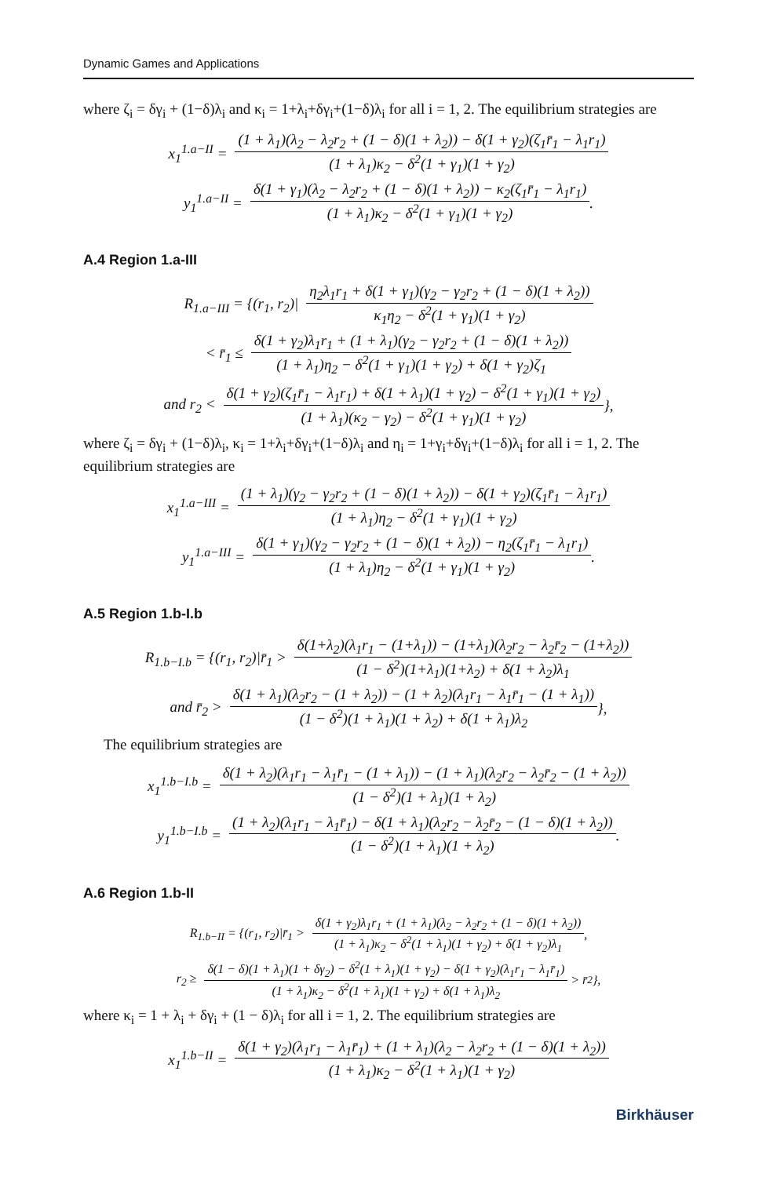Dynamic Games and Applications
where ζ<sub>i</sub> = δγ<sub>i</sub> + (1−δ)λ<sub>i</sub> and κ<sub>i</sub> = 1+λ<sub>i</sub>+δγ<sub>i</sub>+(1−δ)λ<sub>i</sub> for all i = 1, 2. The equilibrium strategies are
x<sub>1</sub><sup>1.a−II</sup> = (1 + λ<sub>1</sub>)(λ<sub>2</sub> − λ<sub>2</sub>r<sub>2</sub> + (1 − δ)(1 + λ<sub>2</sub>)) − δ(1 + γ<sub>2</sub>)(ζ<sub>1</sub>r̄<sub>1</sub> − λ<sub>1</sub>r<sub>1</sub>) (1 + λ<sub>1</sub>)κ<sub>2</sub> − δ<sup>2</sup>(1 + γ<sub>1</sub>)(1 + γ<sub>2</sub>)
y<sub>1</sub><sup>1.a−II</sup> = δ(1 + γ<sub>1</sub>)(λ<sub>2</sub> − λ<sub>2</sub>r<sub>2</sub> + (1 − δ)(1 + λ<sub>2</sub>)) − κ<sub>2</sub>(ζ<sub>1</sub>r̄<sub>1</sub> − λ<sub>1</sub>r<sub>1</sub>) (1 + λ<sub>1</sub>)κ<sub>2</sub> − δ<sup>2</sup>(1 + γ<sub>1</sub>)(1 + γ<sub>2</sub>).
A.4 Region 1.a-III
R<sub>1.a−III</sub> = {(r<sub>1</sub>, r<sub>2</sub>)| η<sub>2</sub>λ<sub>1</sub>r<sub>1</sub> + δ(1 + γ<sub>1</sub>)(γ<sub>2</sub> − γ<sub>2</sub>r<sub>2</sub> + (1 − δ)(1 + λ<sub>2</sub>)) κ<sub>1</sub>η<sub>2</sub> − δ<sup>2</sup>(1 + γ<sub>1</sub>)(1 + γ<sub>2</sub>)
< r̄<sub>1</sub> ≤ δ(1 + γ<sub>2</sub>)λ<sub>1</sub>r<sub>1</sub> + (1 + λ<sub>1</sub>)(γ<sub>2</sub> − γ<sub>2</sub>r<sub>2</sub> + (1 − δ)(1 + λ<sub>2</sub>)) (1 + λ<sub>1</sub>)η<sub>2</sub> − δ<sup>2</sup>(1 + γ<sub>1</sub>)(1 + γ<sub>2</sub>) + δ(1 + γ<sub>2</sub>)ζ<sub>1</sub>
and r<sub>2</sub> < δ(1 + γ<sub>2</sub>)(ζ<sub>1</sub>r̄<sub>1</sub> − λ<sub>1</sub>r<sub>1</sub>) + δ(1 + λ<sub>1</sub>)(1 + γ<sub>2</sub>) − δ<sup>2</sup>(1 + γ<sub>1</sub>)(1 + γ<sub>2</sub>) (1 + λ<sub>1</sub>)(κ<sub>2</sub> − γ<sub>2</sub>) − δ<sup>2</sup>(1 + γ<sub>1</sub>)(1 + γ<sub>2</sub>) },
where ζ<sub>i</sub> = δγ<sub>i</sub> + (1−δ)λ<sub>i</sub>, κ<sub>i</sub> = 1+λ<sub>i</sub>+δγ<sub>i</sub>+(1−δ)λ<sub>i</sub> and η<sub>i</sub> = 1+γ<sub>i</sub>+δγ<sub>i</sub>+(1−δ)λ<sub>i</sub> for all i = 1, 2. The equilibrium strategies are
x<sub>1</sub><sup>1.a−III</sup> = (1 + λ<sub>1</sub>)(γ<sub>2</sub> − γ<sub>2</sub>r<sub>2</sub> + (1 − δ)(1 + λ<sub>2</sub>)) − δ(1 + γ<sub>2</sub>)(ζ<sub>1</sub>r̄<sub>1</sub> − λ<sub>1</sub>r<sub>1</sub>) (1 + λ<sub>1</sub>)η<sub>2</sub> − δ<sup>2</sup>(1 + γ<sub>1</sub>)(1 + γ<sub>2</sub>)
y<sub>1</sub><sup>1.a−III</sup> = δ(1 + γ<sub>1</sub>)(γ<sub>2</sub> − γ<sub>2</sub>r<sub>2</sub> + (1 − δ)(1 + λ<sub>2</sub>)) − η<sub>2</sub>(ζ<sub>1</sub>r̄<sub>1</sub> − λ<sub>1</sub>r<sub>1</sub>) (1 + λ<sub>1</sub>)η<sub>2</sub> − δ<sup>2</sup>(1 + γ<sub>1</sub>)(1 + γ<sub>2</sub>).
A.5 Region 1.b-I.b
R<sub>1.b−I.b</sub> = {(r<sub>1</sub>, r<sub>2</sub>)|r̄<sub>1</sub> > δ(1+λ<sub>2</sub>)(λ<sub>1</sub>r<sub>1</sub> − (1+λ<sub>1</sub>)) − (1+λ<sub>1</sub>)(λ<sub>2</sub>r<sub>2</sub> − λ<sub>2</sub>r̄<sub>2</sub> − (1+λ<sub>2</sub>)) (1 − δ<sup>2</sup>)(1+λ<sub>1</sub>)(1+λ<sub>2</sub>) + δ(1 + λ<sub>2</sub>)λ<sub>1</sub>
and r̄<sub>2</sub> > δ(1 + λ<sub>1</sub>)(λ<sub>2</sub>r<sub>2</sub> − (1 + λ<sub>2</sub>)) − (1 + λ<sub>2</sub>)(λ<sub>1</sub>r<sub>1</sub> − λ<sub>1</sub>r̄<sub>1</sub> − (1 + λ<sub>1</sub>)) (1 − δ<sup>2</sup>)(1 + λ<sub>1</sub>)(1 + λ<sub>2</sub>) + δ(1 + λ<sub>1</sub>)λ<sub>2</sub> },
The equilibrium strategies are
x<sub>1</sub><sup>1.b−I.b</sup> = δ(1 + λ<sub>2</sub>)(λ<sub>1</sub>r<sub>1</sub> − λ<sub>1</sub>r̄<sub>1</sub> − (1 + λ<sub>1</sub>)) − (1 + λ<sub>1</sub>)(λ<sub>2</sub>r<sub>2</sub> − λ<sub>2</sub>r̄<sub>2</sub> − (1 + λ<sub>2</sub>)) (1 − δ<sup>2</sup>)(1 + λ<sub>1</sub>)(1 + λ<sub>2</sub>)
y<sub>1</sub><sup>1.b−I.b</sup> = (1 + λ<sub>2</sub>)(λ<sub>1</sub>r<sub>1</sub> − λ<sub>1</sub>r̄<sub>1</sub>) − δ(1 + λ<sub>1</sub>)(λ<sub>2</sub>r<sub>2</sub> − λ<sub>2</sub>r̄<sub>2</sub> − (1 − δ)(1 + λ<sub>2</sub>)) (1 − δ<sup>2</sup>)(1 + λ<sub>1</sub>)(1 + λ<sub>2</sub>).
A.6 Region 1.b-II
R<sub>1.b−II</sub> = {(r<sub>1</sub>, r<sub>2</sub>)|r̄<sub>1</sub> > δ(1 + γ<sub>2</sub>)λ<sub>1</sub>r<sub>1</sub> + (1 + λ<sub>1</sub>)(λ<sub>2</sub> − λ<sub>2</sub>r<sub>2</sub> + (1 − δ)(1 + λ<sub>2</sub>)) (1 + λ<sub>1</sub>)κ<sub>2</sub> − δ<sup>2</sup>(1 + λ<sub>1</sub>)(1 + γ<sub>2</sub>) + δ(1 + γ<sub>2</sub>)λ<sub>1</sub>,
r<sub>2</sub> ≥ δ(1 − δ)(1 + λ<sub>1</sub>)(1 + δγ<sub>2</sub>) − δ<sup>2</sup>(1 + λ<sub>1</sub>)(1 + γ<sub>2</sub>) − δ(1 + γ<sub>2</sub>)(λ<sub>1</sub>r<sub>1</sub> − λ<sub>1</sub>r̄<sub>1</sub>) (1 + λ<sub>1</sub>)κ<sub>2</sub> − δ<sup>2</sup>(1 + λ<sub>1</sub>)(1 + γ<sub>2</sub>) + δ(1 + λ<sub>1</sub>)λ<sub>2</sub> > r̄<sub>2</sub>},
where κ<sub>i</sub> = 1 + λ<sub>i</sub> + δγ<sub>i</sub> + (1 − δ)λ<sub>i</sub> for all i = 1, 2. The equilibrium strategies are
x<sub>1</sub><sup>1.b−II</sup> = δ(1 + γ<sub>2</sub>)(λ<sub>1</sub>r<sub>1</sub> − λ<sub>1</sub>r̄<sub>1</sub>) + (1 + λ<sub>1</sub>)(λ<sub>2</sub> − λ<sub>2</sub>r<sub>2</sub> + (1 − δ)(1 + λ<sub>2</sub>)) (1 + λ<sub>1</sub>)κ<sub>2</sub> − δ<sup>2</sup>(1 + λ<sub>1</sub>)(1 + γ<sub>2</sub>)
Birkhäuser